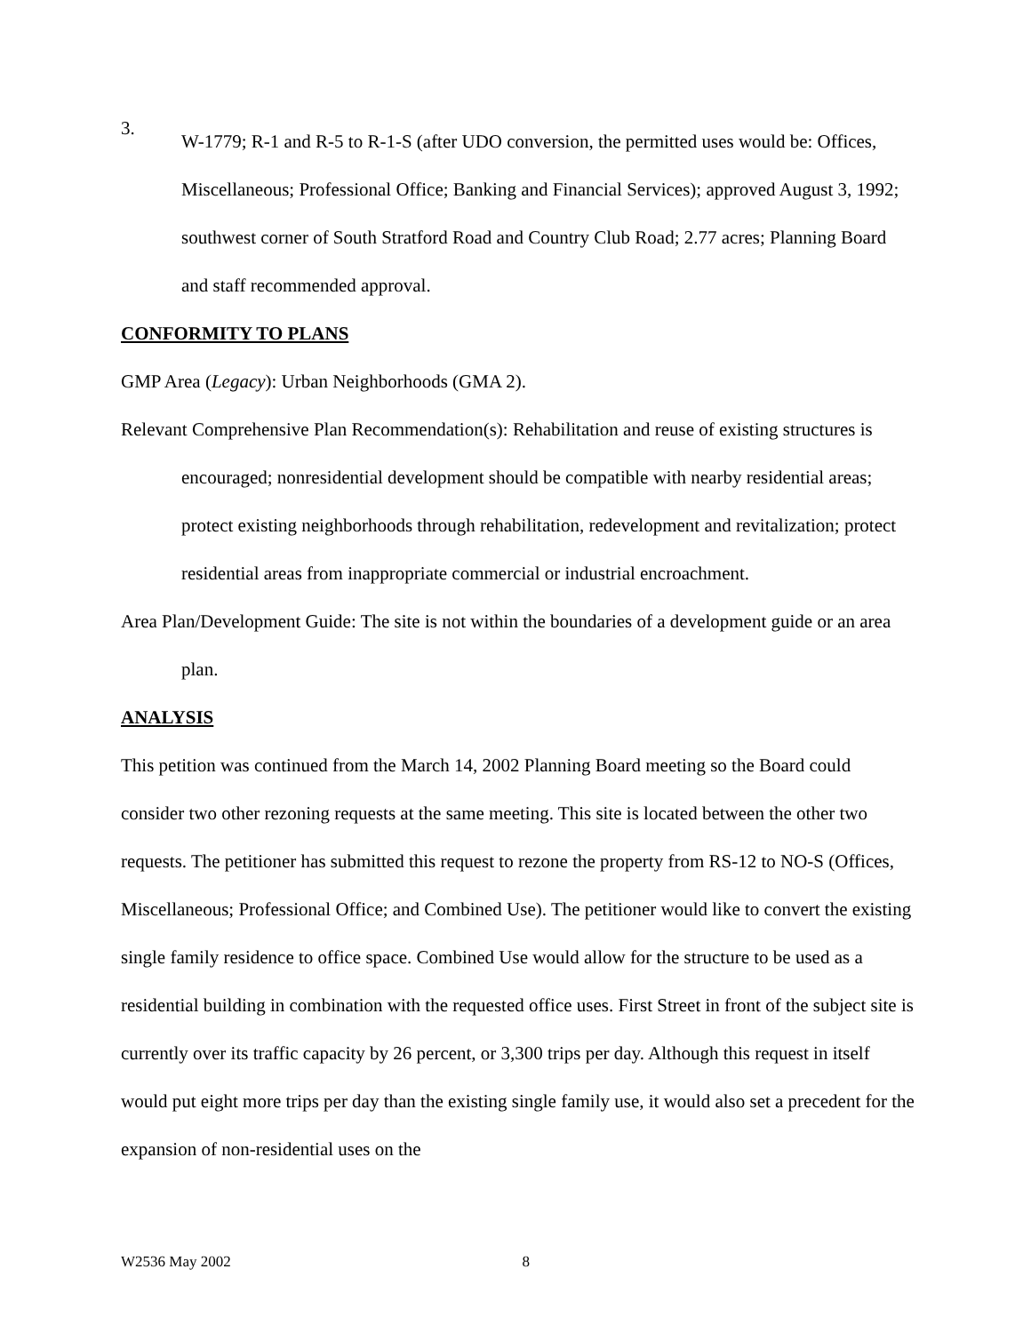3.
W-1779; R-1 and R-5 to R-1-S (after UDO conversion, the permitted uses would be: Offices, Miscellaneous; Professional Office; Banking and Financial Services); approved August 3, 1992; southwest corner of South Stratford Road and Country Club Road; 2.77 acres; Planning Board and staff recommended approval.
CONFORMITY TO PLANS
GMP Area (Legacy): Urban Neighborhoods (GMA 2).
Relevant Comprehensive Plan Recommendation(s): Rehabilitation and reuse of existing structures is encouraged; nonresidential development should be compatible with nearby residential areas; protect existing neighborhoods through rehabilitation, redevelopment and revitalization; protect residential areas from inappropriate commercial or industrial encroachment.
Area Plan/Development Guide: The site is not within the boundaries of a development guide or an area plan.
ANALYSIS
This petition was continued from the March 14, 2002 Planning Board meeting so the Board could consider two other rezoning requests at the same meeting. This site is located between the other two requests. The petitioner has submitted this request to rezone the property from RS-12 to NO-S (Offices, Miscellaneous; Professional Office; and Combined Use). The petitioner would like to convert the existing single family residence to office space. Combined Use would allow for the structure to be used as a residential building in combination with the requested office uses. First Street in front of the subject site is currently over its traffic capacity by 26 percent, or 3,300 trips per day. Although this request in itself would put eight more trips per day than the existing single family use, it would also set a precedent for the expansion of non-residential uses on the
W2536 May 2002 8